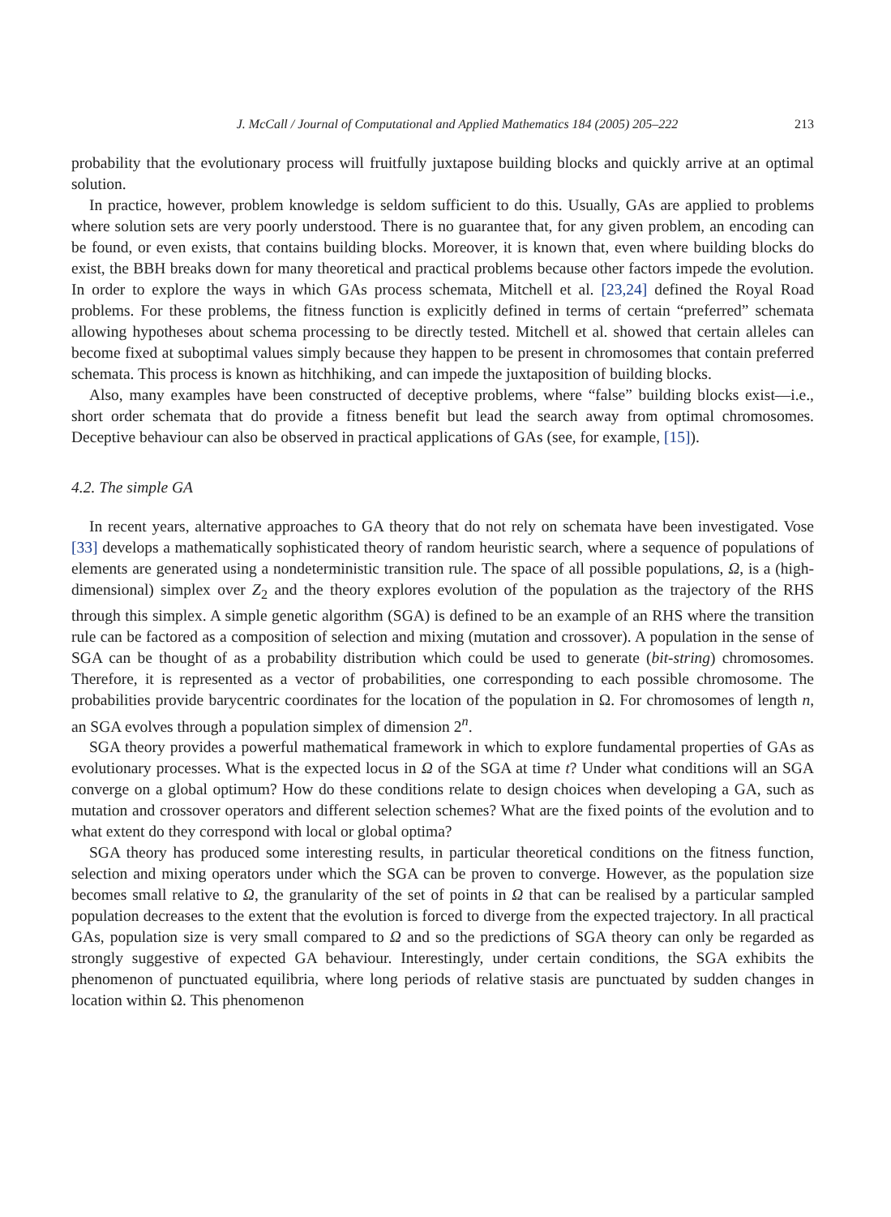J. McCall / Journal of Computational and Applied Mathematics 184 (2005) 205–222 213
probability that the evolutionary process will fruitfully juxtapose building blocks and quickly arrive at an optimal solution.
In practice, however, problem knowledge is seldom sufficient to do this. Usually, GAs are applied to problems where solution sets are very poorly understood. There is no guarantee that, for any given problem, an encoding can be found, or even exists, that contains building blocks. Moreover, it is known that, even where building blocks do exist, the BBH breaks down for many theoretical and practical problems because other factors impede the evolution. In order to explore the ways in which GAs process schemata, Mitchell et al. [23,24] defined the Royal Road problems. For these problems, the fitness function is explicitly defined in terms of certain “preferred” schemata allowing hypotheses about schema processing to be directly tested. Mitchell et al. showed that certain alleles can become fixed at suboptimal values simply because they happen to be present in chromosomes that contain preferred schemata. This process is known as hitchhiking, and can impede the juxtaposition of building blocks.
Also, many examples have been constructed of deceptive problems, where “false” building blocks exist—i.e., short order schemata that do provide a fitness benefit but lead the search away from optimal chromosomes. Deceptive behaviour can also be observed in practical applications of GAs (see, for example, [15]).
4.2. The simple GA
In recent years, alternative approaches to GA theory that do not rely on schemata have been investigated. Vose [33] develops a mathematically sophisticated theory of random heuristic search, where a sequence of populations of elements are generated using a nondeterministic transition rule. The space of all possible populations, Ω, is a (high-dimensional) simplex over Z<sub>2</sub> and the theory explores evolution of the population as the trajectory of the RHS through this simplex. A simple genetic algorithm (SGA) is defined to be an example of an RHS where the transition rule can be factored as a composition of selection and mixing (mutation and crossover). A population in the sense of SGA can be thought of as a probability distribution which could be used to generate (bit-string) chromosomes. Therefore, it is represented as a vector of probabilities, one corresponding to each possible chromosome. The probabilities provide barycentric coordinates for the location of the population in Ω. For chromosomes of length n, an SGA evolves through a population simplex of dimension 2<sup>n</sup>.
SGA theory provides a powerful mathematical framework in which to explore fundamental properties of GAs as evolutionary processes. What is the expected locus in Ω of the SGA at time t? Under what conditions will an SGA converge on a global optimum? How do these conditions relate to design choices when developing a GA, such as mutation and crossover operators and different selection schemes? What are the fixed points of the evolution and to what extent do they correspond with local or global optima?
SGA theory has produced some interesting results, in particular theoretical conditions on the fitness function, selection and mixing operators under which the SGA can be proven to converge. However, as the population size becomes small relative to Ω, the granularity of the set of points in Ω that can be realised by a particular sampled population decreases to the extent that the evolution is forced to diverge from the expected trajectory. In all practical GAs, population size is very small compared to Ω and so the predictions of SGA theory can only be regarded as strongly suggestive of expected GA behaviour. Interestingly, under certain conditions, the SGA exhibits the phenomenon of punctuated equilibria, where long periods of relative stasis are punctuated by sudden changes in location within Ω. This phenomenon